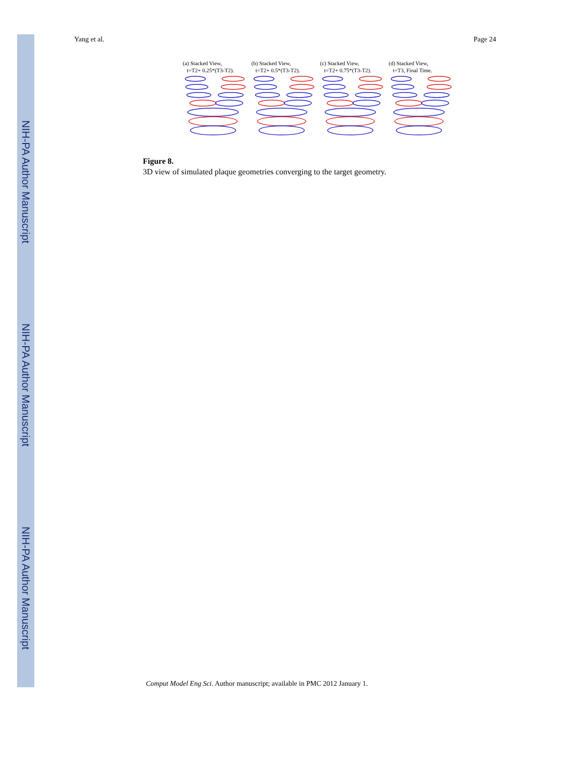NIH-PA Author Manuscript
NIH-PA Author Manuscript
NIH-PA Author Manuscript
Yang et al. Page 24
(a) Stacked View,
t=T2+ 0.25*(T3-T2).
(b) Stacked View,
t=T2+ 0.5*(T3-T2).
(c) Stacked View,
t=T2+ 0.75*(T3-T2).
(d) Stacked View,
t=T3, Final Time.
Figure 8.
3D view of simulated plaque geometries converging to the target geometry.
Comput Model Eng Sci. Author manuscript; available in PMC 2012 January 1.